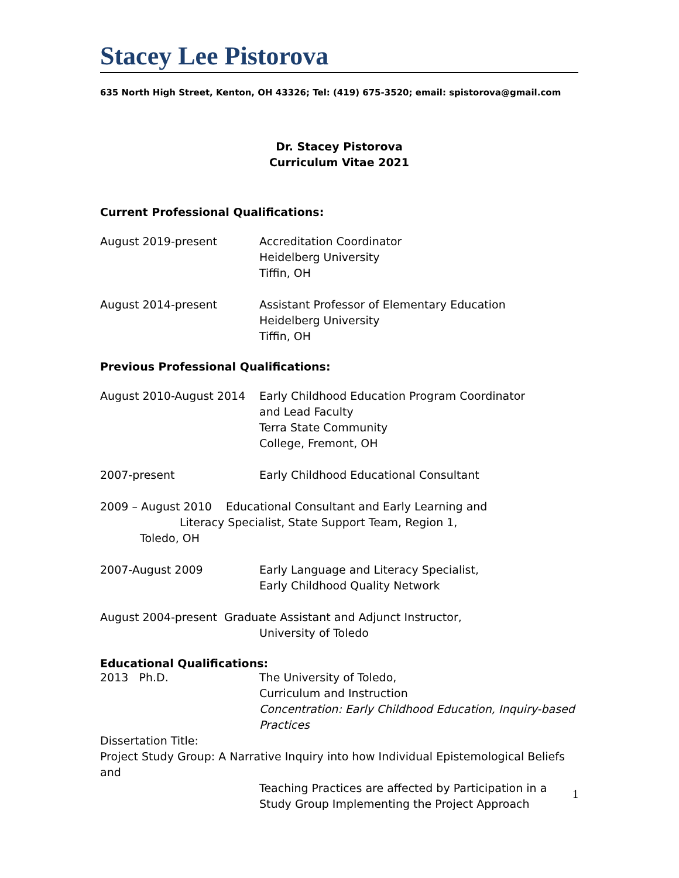Stacey Lee Pistorova
635 North High Street, Kenton, OH 43326; Tel: (419) 675-3520; email: spistorova@gmail.com
Dr. Stacey Pistorova
Curriculum Vitae 2021
Current Professional Qualifications:
August 2019-present Accreditation Coordinator
Heidelberg University
Tiffin, OH
August 2014-present Assistant Professor of Elementary Education
Heidelberg University
Tiffin, OH
Previous Professional Qualifications:
August 2010-August 2014 Early Childhood Education Program Coordinator
and Lead Faculty
Terra State Community
College, Fremont, OH
2007-present Early Childhood Educational Consultant
2009 – August 2010 Educational Consultant and Early Learning and
Literacy Specialist, State Support Team, Region 1,
Toledo, OH
2007-August 2009 Early Language and Literacy Specialist,
Early Childhood Quality Network
August 2004-present Graduate Assistant and Adjunct Instructor,
University of Toledo
Educational Qualifications:
2013 Ph.D. The University of Toledo,
Curriculum and Instruction
Concentration: Early Childhood Education, Inquiry-based Practices
Dissertation Title:
Project Study Group: A Narrative Inquiry into how Individual Epistemological Beliefs and
Teaching Practices are affected by Participation in a Study Group Implementing the Project Approach
1